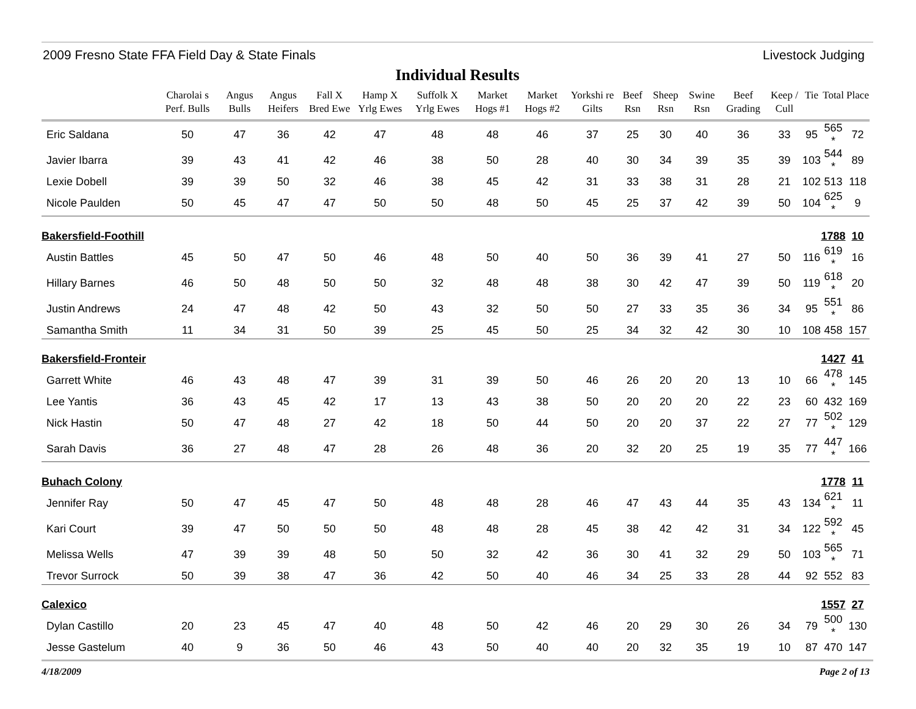2009 Fresno State FFA Field Day & State Finals Livestock Judging
Individual Results
| | Charolai s Perf. Bulls | Angus Bulls | Angus Heifers | Fall X Bred Ewe | Hamp X Yrlg Ewes | Suffolk X Yrlg Ewes | Market Hogs #1 | Market Hogs #2 | Yorkshi re Gilts | Beef Rsn | Sheep Rsn | Swine Rsn | Beef Grading | Keep / Cull | Tie | Total | Place |
| --- | --- | --- | --- | --- | --- | --- | --- | --- | --- | --- | --- | --- | --- | --- | --- | --- | --- |
| Eric Saldana | 50 | 47 | 36 | 42 | 47 | 48 | 48 | 46 | 37 | 25 | 30 | 40 | 36 | 33 | 95 | 565 * | 72 |
| Javier Ibarra | 39 | 43 | 41 | 42 | 46 | 38 | 50 | 28 | 40 | 30 | 34 | 39 | 35 | 39 | 103 | 544 * | 89 |
| Lexie Dobell | 39 | 39 | 50 | 32 | 46 | 38 | 45 | 42 | 31 | 33 | 38 | 31 | 28 | 21 | 102 | 513 | 118 |
| Nicole Paulden | 50 | 45 | 47 | 47 | 50 | 50 | 48 | 50 | 45 | 25 | 37 | 42 | 39 | 50 | 104 | 625 * | 9 |
| Bakersfield-Foothill | | | | | | | | | | | | | | | | 1788 | 10 |
| Austin Battles | 45 | 50 | 47 | 50 | 46 | 48 | 50 | 40 | 50 | 36 | 39 | 41 | 27 | 50 | 116 | 619 * | 16 |
| Hillary Barnes | 46 | 50 | 48 | 50 | 50 | 32 | 48 | 48 | 38 | 30 | 42 | 47 | 39 | 50 | 119 | 618 * | 20 |
| Justin Andrews | 24 | 47 | 48 | 42 | 50 | 43 | 32 | 50 | 50 | 27 | 33 | 35 | 36 | 34 | 95 | 551 * | 86 |
| Samantha Smith | 11 | 34 | 31 | 50 | 39 | 25 | 45 | 50 | 25 | 34 | 32 | 42 | 30 | 10 | 108 | 458 | 157 |
| Bakersfield-Fronteir | | | | | | | | | | | | | | | | 1427 | 41 |
| Garrett White | 46 | 43 | 48 | 47 | 39 | 31 | 39 | 50 | 46 | 26 | 20 | 20 | 13 | 10 | 66 | 478 * | 145 |
| Lee Yantis | 36 | 43 | 45 | 42 | 17 | 13 | 43 | 38 | 50 | 20 | 20 | 20 | 22 | 23 | 60 | 432 | 169 |
| Nick Hastin | 50 | 47 | 48 | 27 | 42 | 18 | 50 | 44 | 50 | 20 | 20 | 37 | 22 | 27 | 77 | 502 * | 129 |
| Sarah Davis | 36 | 27 | 48 | 47 | 28 | 26 | 48 | 36 | 20 | 32 | 20 | 25 | 19 | 35 | 77 | 447 * | 166 |
| Buhach Colony | | | | | | | | | | | | | | | | 1778 | 11 |
| Jennifer Ray | 50 | 47 | 45 | 47 | 50 | 48 | 48 | 28 | 46 | 47 | 43 | 44 | 35 | 43 | 134 | 621 * | 11 |
| Kari Court | 39 | 47 | 50 | 50 | 50 | 48 | 48 | 28 | 45 | 38 | 42 | 42 | 31 | 34 | 122 | 592 * | 45 |
| Melissa Wells | 47 | 39 | 39 | 48 | 50 | 50 | 32 | 42 | 36 | 30 | 41 | 32 | 29 | 50 | 103 | 565 * | 71 |
| Trevor Surrock | 50 | 39 | 38 | 47 | 36 | 42 | 50 | 40 | 46 | 34 | 25 | 33 | 28 | 44 | 92 | 552 | 83 |
| Calexico | | | | | | | | | | | | | | | | 1557 | 27 |
| Dylan Castillo | 20 | 23 | 45 | 47 | 40 | 48 | 50 | 42 | 46 | 20 | 29 | 30 | 26 | 34 | 79 | 500 * | 130 |
| Jesse Gastelum | 40 | 9 | 36 | 50 | 46 | 43 | 50 | 40 | 40 | 20 | 32 | 35 | 19 | 10 | 87 | 470 | 147 |
4/18/2009 Page 2 of 13